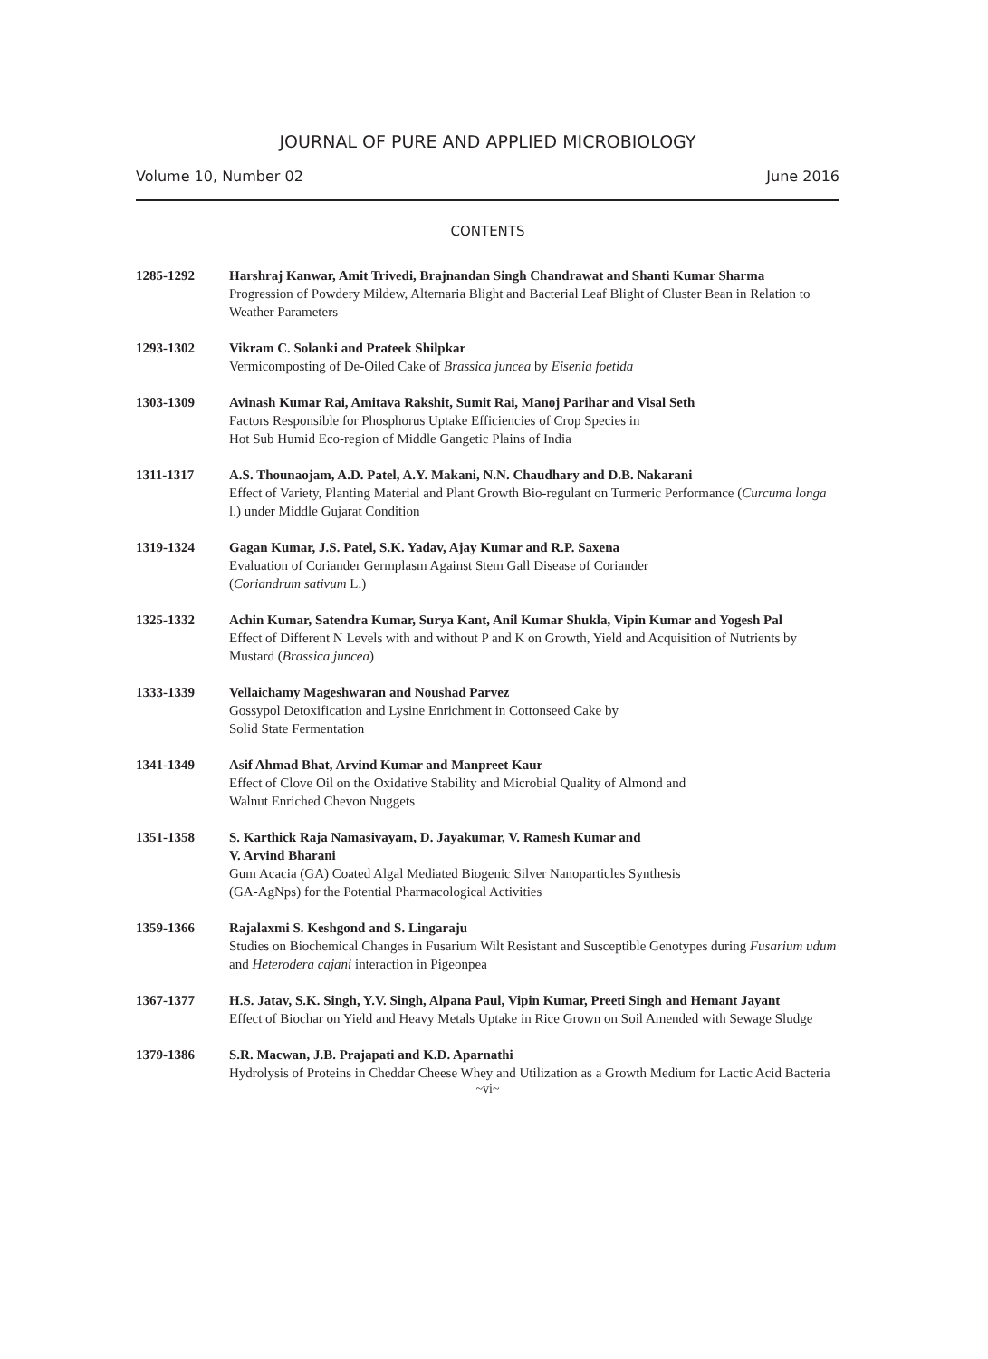JOURNAL OF PURE AND APPLIED MICROBIOLOGY
Volume 10, Number 02 June 2016
CONTENTS
1285-1292 Harshraj Kanwar, Amit Trivedi, Brajnandan Singh Chandrawat and Shanti Kumar Sharma
Progression of Powdery Mildew, Alternaria Blight and Bacterial Leaf Blight of Cluster Bean in Relation to Weather Parameters
1293-1302 Vikram C. Solanki and Prateek Shilpkar
Vermicomposting of De-Oiled Cake of Brassica juncea by Eisenia foetida
1303-1309 Avinash Kumar Rai, Amitava Rakshit, Sumit Rai, Manoj Parihar and Visal Seth
Factors Responsible for Phosphorus Uptake Efficiencies of Crop Species in
Hot Sub Humid Eco-region of Middle Gangetic Plains of India
1311-1317 A.S. Thounaojam, A.D. Patel, A.Y. Makani, N.N. Chaudhary and D.B. Nakarani
Effect of Variety, Planting Material and Plant Growth Bio-regulant on Turmeric Performance (Curcuma longa l.) under Middle Gujarat Condition
1319-1324 Gagan Kumar, J.S. Patel, S.K. Yadav, Ajay Kumar and R.P. Saxena
Evaluation of Coriander Germplasm Against Stem Gall Disease of Coriander
(Coriandrum sativum L.)
1325-1332 Achin Kumar, Satendra Kumar, Surya Kant, Anil Kumar Shukla, Vipin Kumar and Yogesh Pal
Effect of Different N Levels with and without P and K on Growth, Yield and Acquisition of Nutrients by Mustard (Brassica juncea)
1333-1339 Vellaichamy Mageshwaran and Noushad Parvez
Gossypol Detoxification and Lysine Enrichment in Cottonseed Cake by
Solid State Fermentation
1341-1349 Asif Ahmad Bhat, Arvind Kumar and Manpreet Kaur
Effect of Clove Oil on the Oxidative Stability and Microbial Quality of Almond and
Walnut Enriched Chevon Nuggets
1351-1358 S. Karthick Raja Namasivayam, D. Jayakumar, V. Ramesh Kumar and
V. Arvind Bharani
Gum Acacia (GA) Coated Algal Mediated Biogenic Silver Nanoparticles Synthesis
(GA-AgNps) for the Potential Pharmacological Activities
1359-1366 Rajalaxmi S. Keshgond and S. Lingaraju
Studies on Biochemical Changes in Fusarium Wilt Resistant and Susceptible Genotypes during Fusarium udum and Heterodera cajani interaction in Pigeonpea
1367-1377 H.S. Jatav, S.K. Singh, Y.V. Singh, Alpana Paul, Vipin Kumar, Preeti Singh and Hemant Jayant
Effect of Biochar on Yield and Heavy Metals Uptake in Rice Grown on Soil Amended with Sewage Sludge
1379-1386 S.R. Macwan, J.B. Prajapati and K.D. Aparnathi
Hydrolysis of Proteins in Cheddar Cheese Whey and Utilization as a Growth Medium for Lactic Acid Bacteria
~vi~